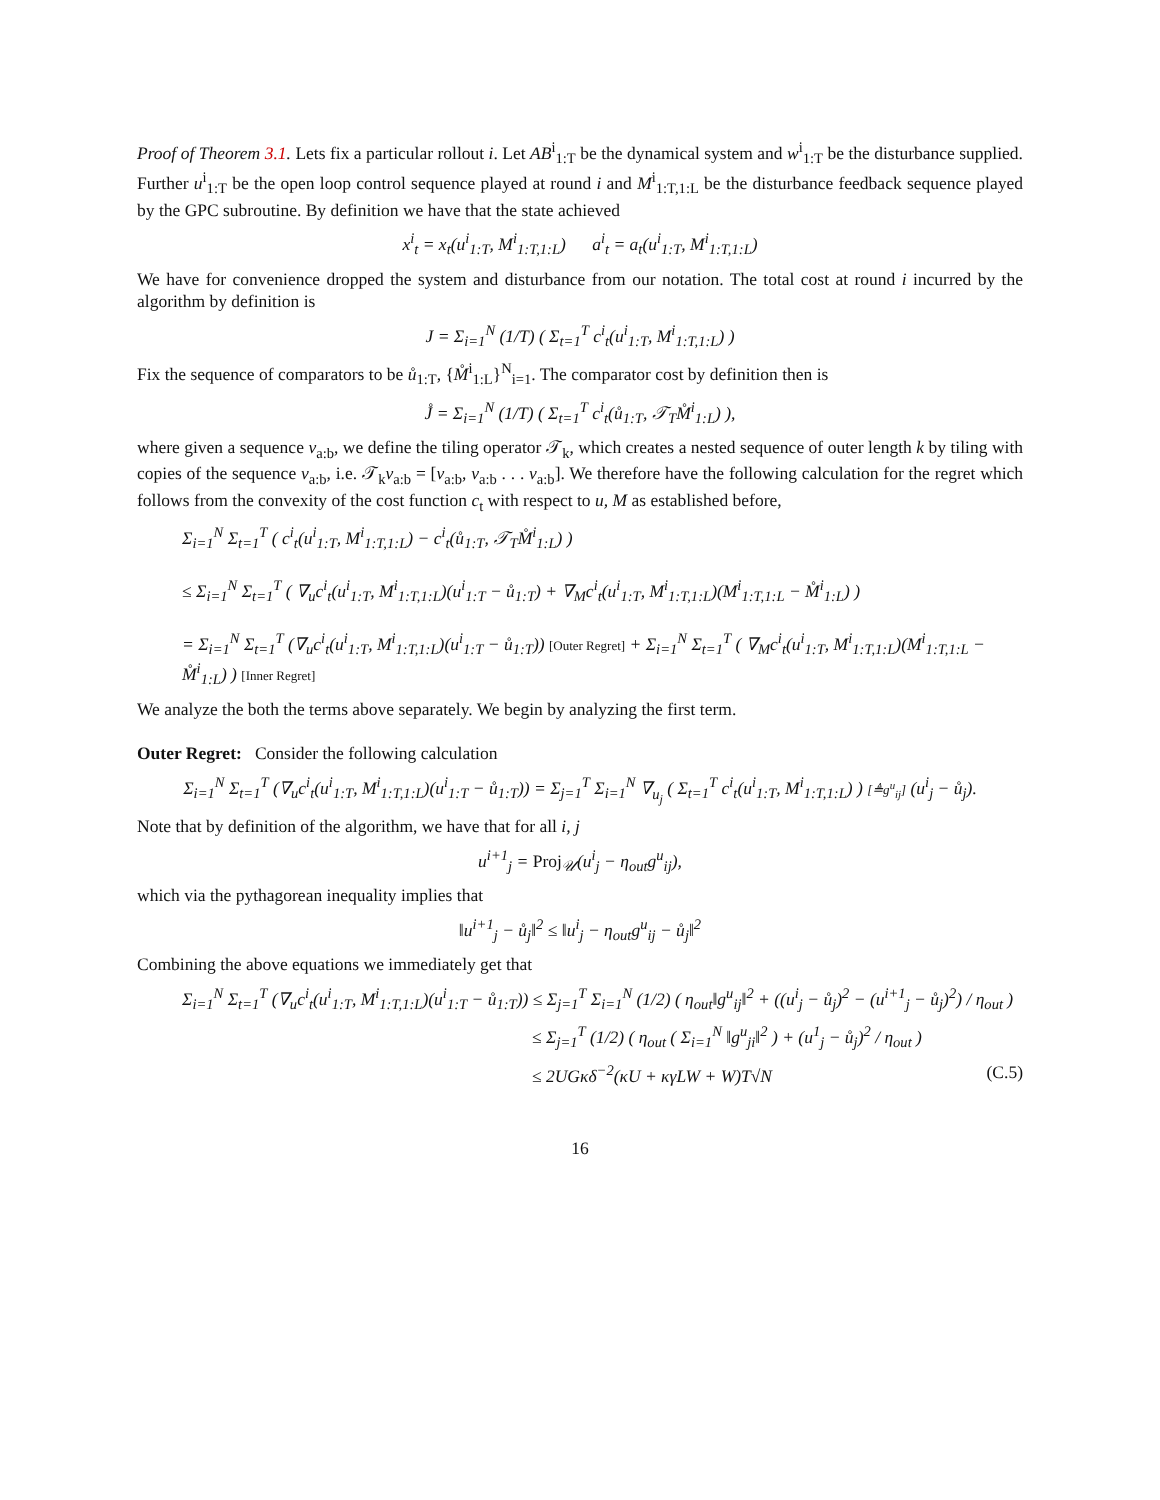Proof of Theorem 3.1. Lets fix a particular rollout i. Let AB<sup>i</sup><sub>1:T</sub> be the dynamical system and w<sup>i</sup><sub>1:T</sub> be the disturbance supplied. Further u<sup>i</sup><sub>1:T</sub> be the open loop control sequence played at round i and M<sup>i</sup><sub>1:T,1:L</sub> be the disturbance feedback sequence played by the GPC subroutine. By definition we have that the state achieved
x<sup>i</sup><sub>t</sub> = x<sub>t</sub>(u<sup>i</sup><sub>1:T</sub>, M<sup>i</sup><sub>1:T,1:L</sub>) a<sup>i</sup><sub>t</sub> = a<sub>t</sub>(u<sup>i</sup><sub>1:T</sub>, M<sup>i</sup><sub>1:T,1:L</sub>)
We have for convenience dropped the system and disturbance from our notation. The total cost at round i incurred by the algorithm by definition is
J = Σ<sub>i=1</sub><sup>N</sup> (1/T) ( Σ<sub>t=1</sub><sup>T</sup> c<sup>i</sup><sub>t</sub>(u<sup>i</sup><sub>1:T</sub>, M<sup>i</sup><sub>1:T,1:L</sub>) )
Fix the sequence of comparators to be ů<sub>1:T</sub>, {M̊<sup>i</sup><sub>1:L</sub>}<sup>N</sup><sub>i=1</sub>. The comparator cost by definition then is
J̊ = Σ<sub>i=1</sub><sup>N</sup> (1/T) ( Σ<sub>t=1</sub><sup>T</sup> c<sup>i</sup><sub>t</sub>(ů<sub>1:T</sub>, 𝒯<sub>T</sub>M̊<sup>i</sup><sub>1:L</sub>) ),
where given a sequence v<sub>a:b</sub>, we define the tiling operator 𝒯<sub>k</sub>, which creates a nested sequence of outer length k by tiling with copies of the sequence v<sub>a:b</sub>, i.e. 𝒯<sub>k</sub>v<sub>a:b</sub> = [v<sub>a:b</sub>, v<sub>a:b</sub> . . . v<sub>a:b</sub>]. We therefore have the following calculation for the regret which follows from the convexity of the cost function c<sub>t</sub> with respect to u, M as established before,
Σ<sub>i=1</sub><sup>N</sup> Σ<sub>t=1</sub><sup>T</sup> ( c<sup>i</sup><sub>t</sub>(u<sup>i</sup><sub>1:T</sub>, M<sup>i</sup><sub>1:T,1:L</sub>) − c<sup>i</sup><sub>t</sub>(ů<sub>1:T</sub>, 𝒯<sub>T</sub>M̊<sup>i</sup><sub>1:L</sub>) )
≤ Σ<sub>i=1</sub><sup>N</sup> Σ<sub>t=1</sub><sup>T</sup> ( ∇<sub>u</sub>c<sup>i</sup><sub>t</sub>(u<sup>i</sup><sub>1:T</sub>, M<sup>i</sup><sub>1:T,1:L</sub>)(u<sup>i</sup><sub>1:T</sub> − ů<sub>1:T</sub>) + ∇<sub>M</sub>c<sup>i</sup><sub>t</sub>(u<sup>i</sup><sub>1:T</sub>, M<sup>i</sup><sub>1:T,1:L</sub>)(M<sup>i</sup><sub>1:T,1:L</sub> − M̊<sup>i</sup><sub>1:L</sub>) )
= Σ<sub>i=1</sub><sup>N</sup> Σ<sub>t=1</sub><sup>T</sup> (∇<sub>u</sub>c<sup>i</sup><sub>t</sub>(u<sup>i</sup><sub>1:T</sub>, M<sup>i</sup><sub>1:T,1:L</sub>)(u<sup>i</sup><sub>1:T</sub> − ů<sub>1:T</sub>)) [Outer Regret] + Σ<sub>i=1</sub><sup>N</sup> Σ<sub>t=1</sub><sup>T</sup> ( ∇<sub>M</sub>c<sup>i</sup><sub>t</sub>(u<sup>i</sup><sub>1:T</sub>, M<sup>i</sup><sub>1:T,1:L</sub>)(M<sup>i</sup><sub>1:T,1:L</sub> − M̊<sup>i</sup><sub>1:L</sub>) ) [Inner Regret]
We analyze the both the terms above separately. We begin by analyzing the first term.
Outer Regret: Consider the following calculation
Σ<sub>i=1</sub><sup>N</sup> Σ<sub>t=1</sub><sup>T</sup> (∇<sub>u</sub>c<sup>i</sup><sub>t</sub>(u<sup>i</sup><sub>1:T</sub>, M<sup>i</sup><sub>1:T,1:L</sub>)(u<sup>i</sup><sub>1:T</sub> − ů<sub>1:T</sub>)) = Σ<sub>j=1</sub><sup>T</sup> Σ<sub>i=1</sub><sup>N</sup> ∇<sub>u<sub>j</sub></sub> ( Σ<sub>t=1</sub><sup>T</sup> c<sup>i</sup><sub>t</sub>(u<sup>i</sup><sub>1:T</sub>, M<sup>i</sup><sub>1:T,1:L</sub>) ) [≜g<sup>u</sup><sub>ij</sub>] (u<sup>i</sup><sub>j</sub> − ů<sub>j</sub>).
Note that by definition of the algorithm, we have that for all i, j
u<sup>i+1</sup><sub>j</sub> = Proj<sub>𝒰</sub>(u<sup>i</sup><sub>j</sub> − η<sub>out</sub>g<sup>u</sup><sub>ij</sub>),
which via the pythagorean inequality implies that
‖u<sup>i+1</sup><sub>j</sub> − ů<sub>j</sub>‖<sup>2</sup> ≤ ‖u<sup>i</sup><sub>j</sub> − η<sub>out</sub>g<sup>u</sup><sub>ij</sub> − ů<sub>j</sub>‖<sup>2</sup>
Combining the above equations we immediately get that
Σ<sub>i=1</sub><sup>N</sup> Σ<sub>t=1</sub><sup>T</sup> (∇<sub>u</sub>c<sup>i</sup><sub>t</sub>(u<sup>i</sup><sub>1:T</sub>, M<sup>i</sup><sub>1:T,1:L</sub>)(u<sup>i</sup><sub>1:T</sub> − ů<sub>1:T</sub>)) ≤ Σ<sub>j=1</sub><sup>T</sup> Σ<sub>i=1</sub><sup>N</sup> (1/2) ( η<sub>out</sub>‖g<sup>u</sup><sub>ij</sub>‖<sup>2</sup> + ((u<sup>i</sup><sub>j</sub> − ů<sub>j</sub>)<sup>2</sup> − (u<sup>i+1</sup><sub>j</sub> − ů<sub>j</sub>)<sup>2</sup>) / η<sub>out</sub> )
≤ Σ<sub>j=1</sub><sup>T</sup> (1/2) ( η<sub>out</sub> ( Σ<sub>i=1</sub><sup>N</sup> ‖g<sup>u</sup><sub>ji</sub>‖<sup>2</sup> ) + (u<sup>1</sup><sub>j</sub> − ů<sub>j</sub>)<sup>2</sup> / η<sub>out</sub> )
≤ 2UGκδ<sup>−2</sup>(κU + κγLW + W)T√N (C.5)
16